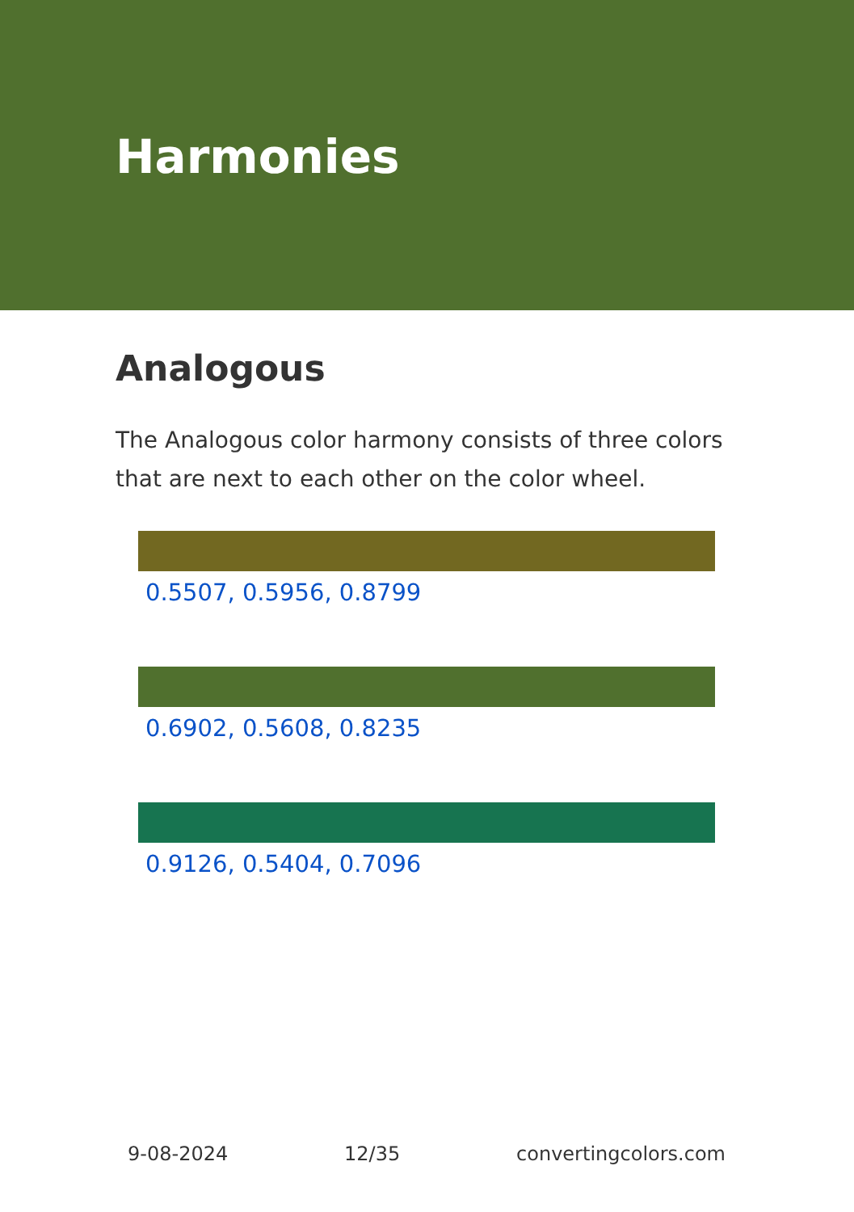Harmonies
Analogous
The Analogous color harmony consists of three colors that are next to each other on the color wheel.
0.5507, 0.5956, 0.8799
0.6902, 0.5608, 0.8235
0.9126, 0.5404, 0.7096
9-08-2024 12/35 convertingcolors.com